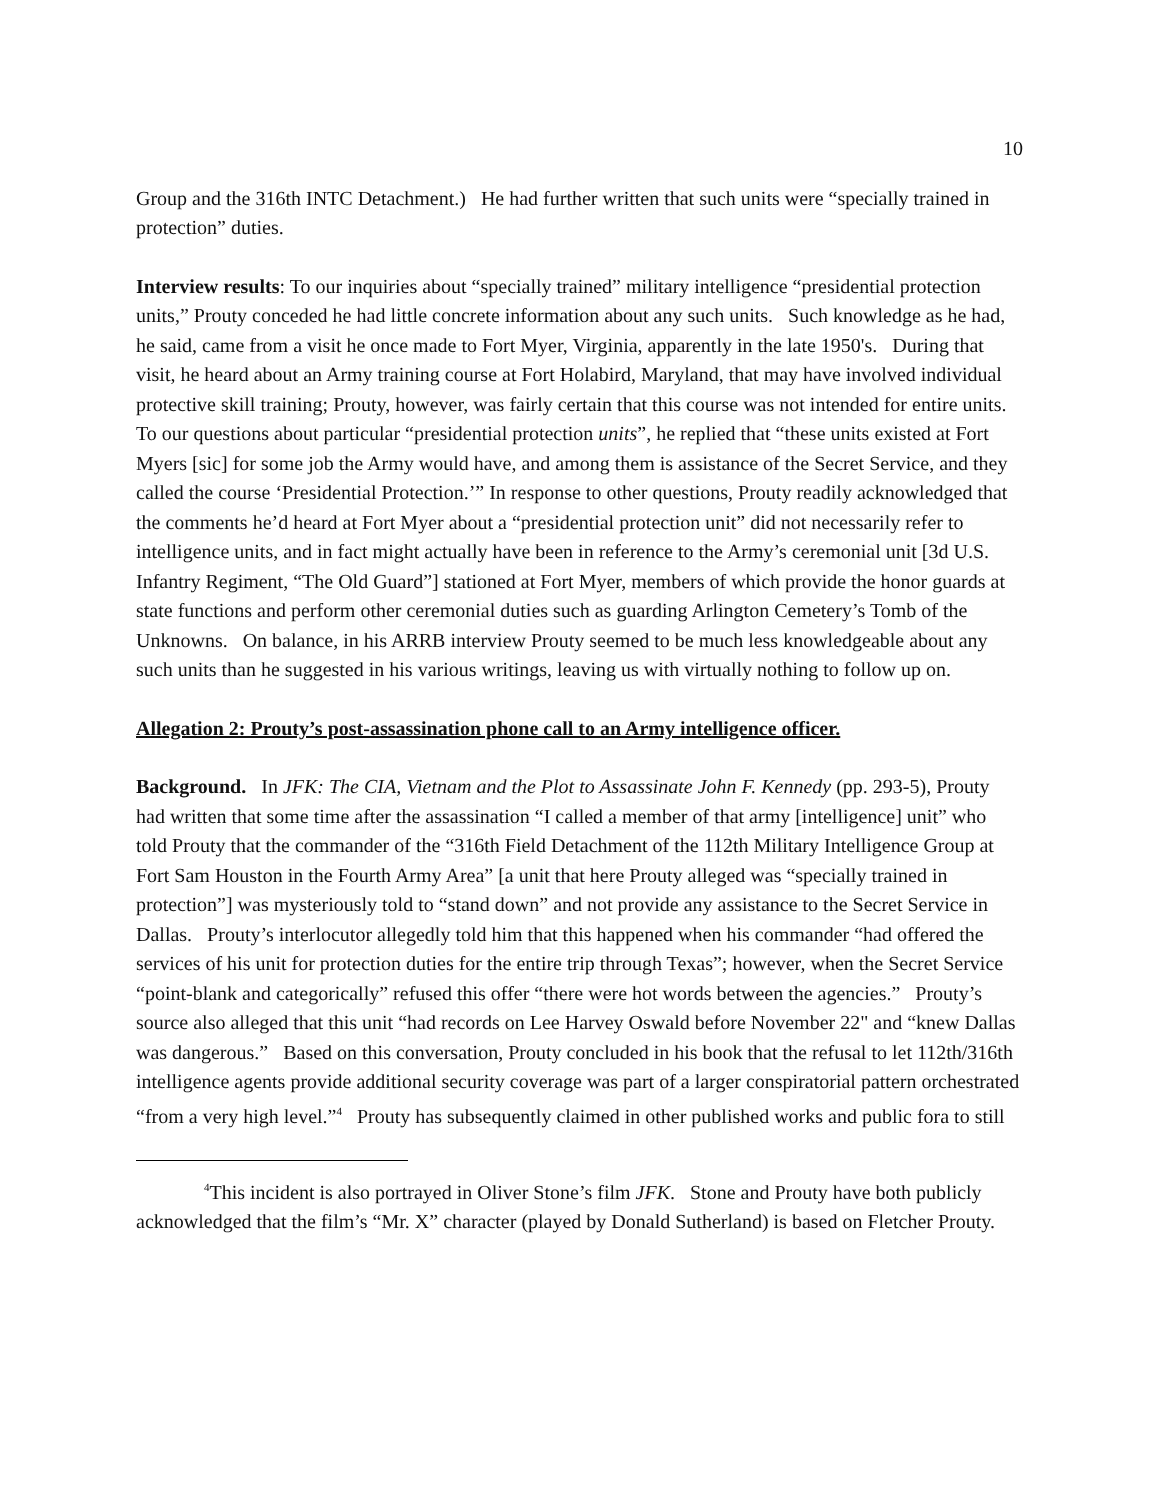10
Group and the 316th INTC Detachment.) He had further written that such units were “specially trained in protection” duties.
Interview results: To our inquiries about “specially trained” military intelligence “presidential protection units,” Prouty conceded he had little concrete information about any such units. Such knowledge as he had, he said, came from a visit he once made to Fort Myer, Virginia, apparently in the late 1950's. During that visit, he heard about an Army training course at Fort Holabird, Maryland, that may have involved individual protective skill training; Prouty, however, was fairly certain that this course was not intended for entire units. To our questions about particular “presidential protection units”, he replied that “these units existed at Fort Myers [sic] for some job the Army would have, and among them is assistance of the Secret Service, and they called the course ‘Presidential Protection.’” In response to other questions, Prouty readily acknowledged that the comments he’d heard at Fort Myer about a “presidential protection unit” did not necessarily refer to intelligence units, and in fact might actually have been in reference to the Army’s ceremonial unit [3d U.S. Infantry Regiment, “The Old Guard”] stationed at Fort Myer, members of which provide the honor guards at state functions and perform other ceremonial duties such as guarding Arlington Cemetery’s Tomb of the Unknowns. On balance, in his ARRB interview Prouty seemed to be much less knowledgeable about any such units than he suggested in his various writings, leaving us with virtually nothing to follow up on.
Allegation 2: Prouty’s post-assassination phone call to an Army intelligence officer.
Background. In JFK: The CIA, Vietnam and the Plot to Assassinate John F. Kennedy (pp. 293-5), Prouty had written that some time after the assassination “I called a member of that army [intelligence] unit” who told Prouty that the commander of the “316th Field Detachment of the 112th Military Intelligence Group at Fort Sam Houston in the Fourth Army Area” [a unit that here Prouty alleged was “specially trained in protection”] was mysteriously told to “stand down” and not provide any assistance to the Secret Service in Dallas. Prouty’s interlocutor allegedly told him that this happened when his commander “had offered the services of his unit for protection duties for the entire trip through Texas”; however, when the Secret Service “point-blank and categorically” refused this offer “there were hot words between the agencies.” Prouty’s source also alleged that this unit “had records on Lee Harvey Oswald before November 22" and “knew Dallas was dangerous.” Based on this conversation, Prouty concluded in his book that the refusal to let 112th/316th intelligence agents provide additional security coverage was part of a larger conspiratorial pattern orchestrated “from a very high level.”<sup>4</sup> Prouty has subsequently claimed in other published works and public fora to still
<sup>4</sup> This incident is also portrayed in Oliver Stone’s film JFK. Stone and Prouty have both publicly acknowledged that the film’s “Mr. X” character (played by Donald Sutherland) is based on Fletcher Prouty.